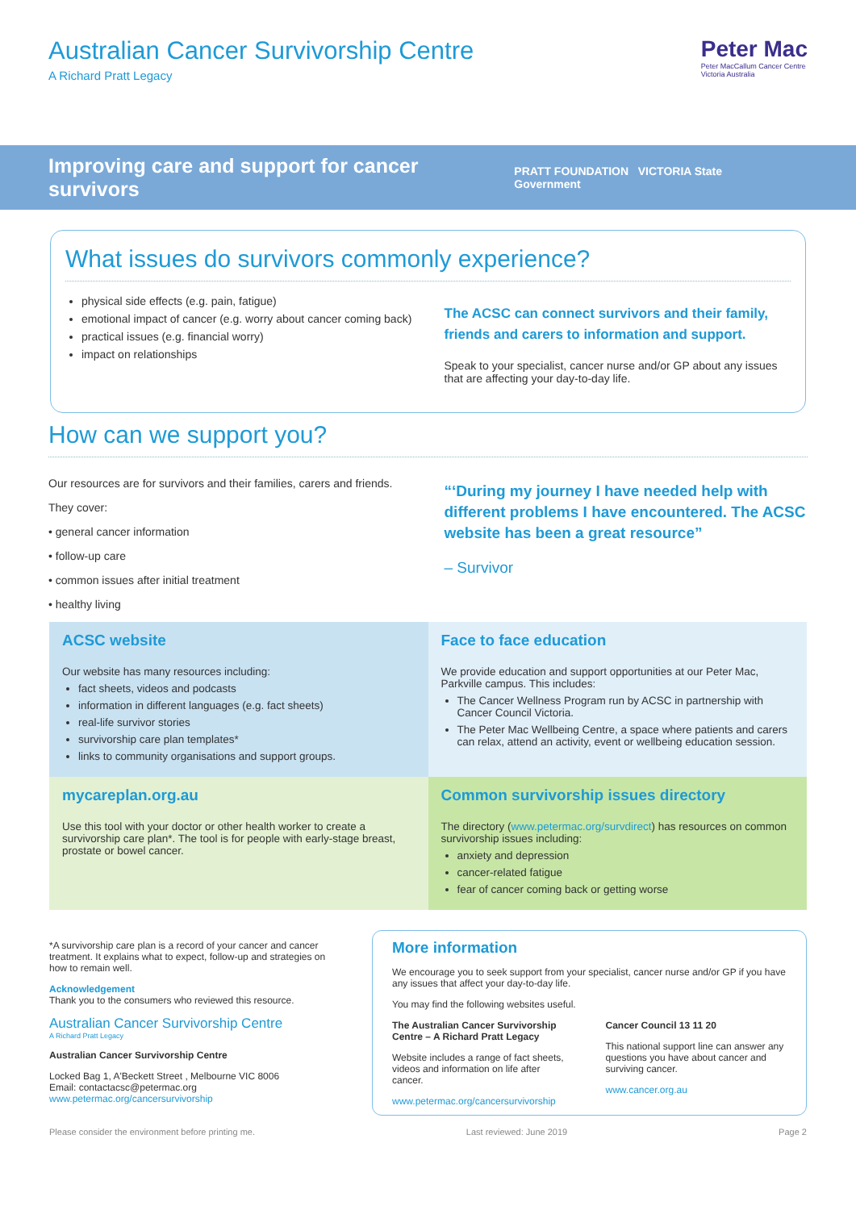Australian Cancer Survivorship Centre
A Richard Pratt Legacy
Peter Mac
Peter MacCallum Cancer Centre
Victoria Australia
Improving care and support for cancer survivors PRATT FOUNDATION VICTORIA State Government
What issues do survivors commonly experience?
physical side effects (e.g. pain, fatigue)
emotional impact of cancer (e.g. worry about cancer coming back)
practical issues (e.g. financial worry)
impact on relationships
The ACSC can connect survivors and their family, friends and carers to information and support.
Speak to your specialist, cancer nurse and/or GP about any issues that are affecting your day-to-day life.
How can we support you?
Our resources are for survivors and their families, carers and friends.
They cover:
• general cancer information
• follow-up care
• common issues after initial treatment
• healthy living
“‘During my journey I have needed help with different problems I have encountered. The ACSC website has been a great resource”
– Survivor
ACSC website
Our website has many resources including:
fact sheets, videos and podcasts
information in different languages (e.g. fact sheets)
real-life survivor stories
survivorship care plan templates*
links to community organisations and support groups.
Face to face education
We provide education and support opportunities at our Peter Mac, Parkville campus. This includes:
The Cancer Wellness Program run by ACSC in partnership with Cancer Council Victoria.
The Peter Mac Wellbeing Centre, a space where patients and carers can relax, attend an activity, event or wellbeing education session.
mycareplan.org.au
Use this tool with your doctor or other health worker to create a survivorship care plan*. The tool is for people with early-stage breast, prostate or bowel cancer.
Common survivorship issues directory
The directory (www.petermac.org/survdirect) has resources on common survivorship issues including:
anxiety and depression
cancer-related fatigue
fear of cancer coming back or getting worse
*A survivorship care plan is a record of your cancer and cancer treatment. It explains what to expect, follow-up and strategies on how to remain well.
Acknowledgement
Thank you to the consumers who reviewed this resource.
Australian Cancer Survivorship Centre
A Richard Pratt Legacy
Australian Cancer Survivorship Centre
Locked Bag 1, A'Beckett Street , Melbourne VIC 8006
Email: contactacsc@petermac.org
www.petermac.org/cancersurvivorship
More information
We encourage you to seek support from your specialist, cancer nurse and/or GP if you have any issues that affect your day-to-day life.
You may find the following websites useful.
The Australian Cancer Survivorship Centre – A Richard Pratt Legacy
Website includes a range of fact sheets, videos and information on life after cancer.
www.petermac.org/cancersurvivorship
Cancer Council 13 11 20
This national support line can answer any questions you have about cancer and surviving cancer.
www.cancer.org.au
Please consider the environment before printing me. Last reviewed: June 2019 Page 2